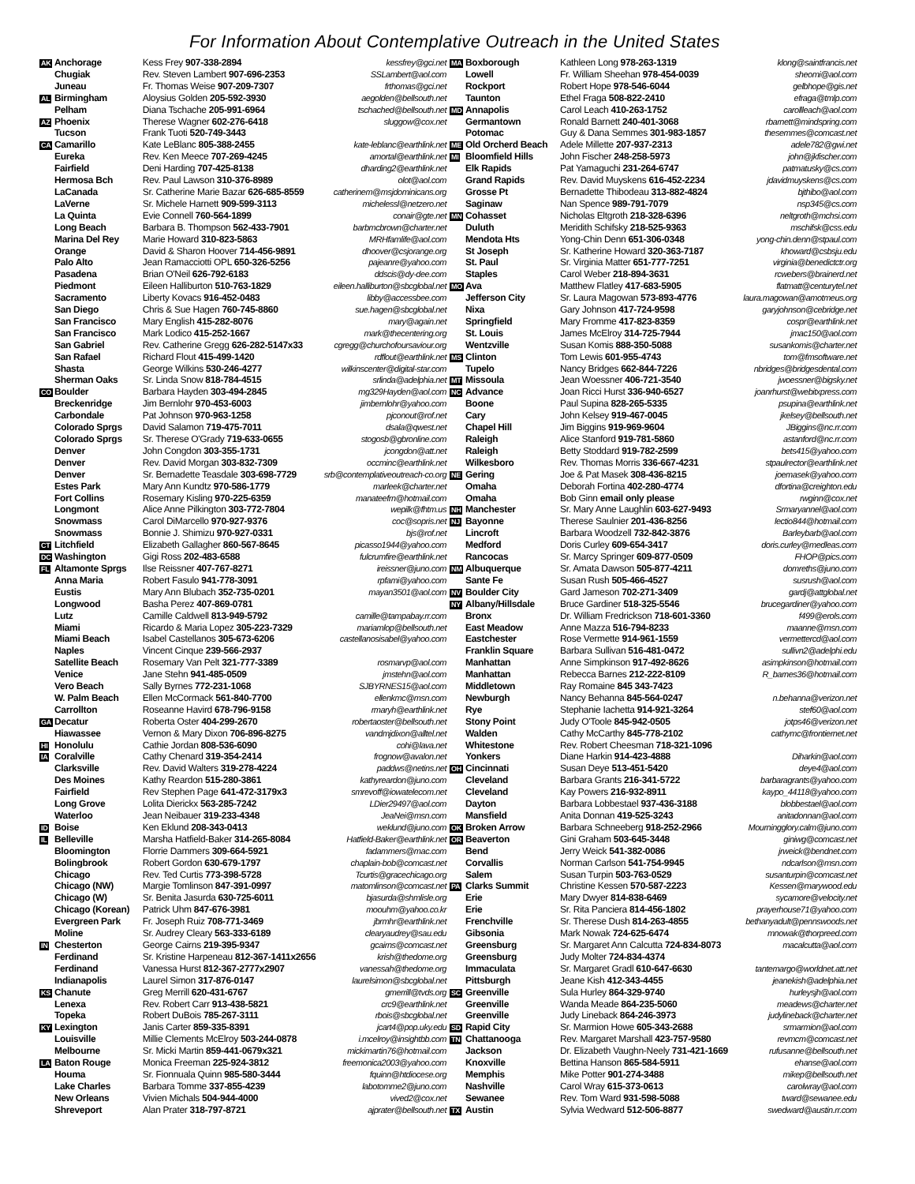For Information About Contemplative Outreach in the United States
| AK | Anchorage | Kess Frey 907-338-2894 | kessfrey@gci.net |
| | Chugiak | Rev. Steven Lambert 907-696-2353 | SSLambert@aol.com |
| | Juneau | Fr. Thomas Weise 907-209-7307 | frthomas@gci.net |
| AL | Birmingham | Aloysius Golden 205-592-3930 | aegolden@bellsouth.net |
| | Pelham | Diana Tschache 205-991-6964 | tschached@bellsouth.net |
| AZ | Phoenix | Therese Wagner 602-276-6418 | sluggow@cox.net |
| | Tucson | Frank Tuoti 520-749-3443 | |
| CA | Camarillo | Kate LeBlanc 805-388-2455 | kate-leblanc@earthlink.net |
| | Eureka | Rev. Ken Meece 707-269-4245 | amortal@earthlink.net |
| | Fairfield | Deni Harding 707-425-8138 | dharding2@earthlink.net |
| | Hermosa Bch | Rev. Paul Lawson 310-376-8989 | olot@aol.com |
| | LaCanada | Sr. Catherine Marie Bazar 626-685-8559 | catherinem@msjdominicans.org |
| | LaVerne | Sr. Michele Harnett 909-599-3113 | michelessl@netzero.net |
| | La Quinta | Evie Connell 760-564-1899 | conair@gte.net |
| | Long Beach | Barbara B. Thompson 562-433-7901 | barbmcbrown@charter.net |
| | Marina Del Rey | Marie Howard 310-823-5863 | MRHfamlife@aol.com |
| | Orange | David & Sharon Hoover 714-456-9891 | dhoover@csjorange.org |
| | Palo Alto | Jean Ramacciotti OPL 650-326-5256 | pajeanre@yahoo.com |
| | Pasadena | Brian O'Neil 626-792-6183 | ddscis@dy-dee.com |
| | Piedmont | Eileen Halliburton 510-763-1829 | eileen.halliburton@sbcglobal.net |
| | Sacramento | Liberty Kovacs 916-452-0483 | libby@accessbee.com |
| | San Diego | Chris & Sue Hagen 760-745-8860 | sue.hagen@sbcglobal.net |
| | San Francisco | Mary English 415-282-8076 | mary@again.net |
| | San Francisco | Mark Lodico 415-252-1667 | mark@thecentering.org |
| | San Gabriel | Rev. Catherine Gregg 626-282-5147x33 | cgregg@churchofoursaviour.org |
| | San Rafael | Richard Flout 415-499-1420 | rdflout@earthlink.net |
| | Shasta | George Wilkins 530-246-4277 | wilkinscenter@digital-star.com |
| | Sherman Oaks | Sr. Linda Snow 818-784-4515 | srlinda@adelphia.net |
| CO | Boulder | Barbara Hayden 303-494-2845 | mg329Hayden@aol.com |
| | Breckenridge | Jim Bernlohr 970-453-6003 | jimbernlohr@yahoo.com |
| | Carbondale | Pat Johnson 970-963-1258 | pjconout@rof.net |
| | Colorado Sprgs | David Salamon 719-475-7011 | dsala@qwest.net |
| | Colorado Sprgs | Sr. Therese O'Grady 719-633-0655 | stogosb@gbronline.com |
| | Denver | John Congdon 303-355-1731 | jcongdon@att.net |
| | Denver | Rev. David Morgan 303-832-7309 | occminc@earthlink.net |
| | Denver | Sr. Bernadette Teasdale 303-698-7729 | srb@contemplativeoutreach-co.org |
| | Estes Park | Mary Ann Kundtz 970-586-1779 | marleek@charter.net |
| | Fort Collins | Rosemary Kisling 970-225-6359 | manateefrn@hotmail.com |
| | Longmont | Alice Anne Pilkington 303-772-7804 | wepilk@fhtm.us |
| | Snowmass | Carol DiMarcello 970-927-9376 | coc@sopris.net |
| | Snowmass | Bonnie J. Shimizu 970-927-0331 | bjs@rof.net |
| CT | Litchfield | Elizabeth Gallagher 860-567-8645 | picasso1944@yahoo.com |
| DC | Washington | Gigi Ross 202-483-6588 | fulcrumfire@earthlink.net |
| FL | Altamonte Sprgs | Ilse Reissner 407-767-8271 | ireissner@juno.com |
| | Anna Maria | Robert Fasulo 941-778-3091 | rpfami@yahoo.com |
| | Eustis | Mary Ann Blubach 352-735-0201 | mayan3501@aol.com |
| | Longwood | Basha Perez 407-869-0781 | |
| | Lutz | Camille Caldwell 813-949-5792 | camille@tampabay.rr.com |
| | Miami | Ricardo & Maria Lopez 305-223-7329 | mariamlop@bellsouth.net |
| | Miami Beach | Isabel Castellanos 305-673-6206 | castellanosisabel@yahoo.com |
| | Naples | Vincent Cinque 239-566-2937 | |
| | Satellite Beach | Rosemary Van Pelt 321-777-3389 | rosmarvp@aol.com |
| | Venice | Jane Stehn 941-485-0509 | jmstehn@aol.com |
| | Vero Beach | Sally Byrnes 772-231-1068 | SJBYRNES15@aol.com |
| | W. Palm Beach | Ellen McCormack 561-840-7700 | ellenkmc@msn.com |
| | Carrollton | Roseanne Havird 678-796-9158 | rmaryh@earthlink.net |
| GA | Decatur | Roberta Oster 404-299-2670 | robertaoster@bellsouth.net |
| | Hiawassee | Vernon & Mary Dixon 706-896-8275 | vandmjdixon@alltel.net |
| HI | Honolulu | Cathie Jordan 808-536-6090 | cohi@lava.net |
| IA | Coralville | Cathy Chenard 319-354-2414 | frognow@avalon.net |
| | Clarksville | Rev. David Walters 319-278-4224 | paddws@netins.net |
| | Des Moines | Kathy Reardon 515-280-3861 | kathyreardon@juno.com |
| | Fairfield | Rev Stephen Page 641-472-3179x3 | smrevoff@iowatelecom.net |
| | Long Grove | Lolita Dierickx 563-285-7242 | LDier29497@aol.com |
| | Waterloo | Jean Neibauer 319-233-4348 | JeaNei@msn.com |
| ID | Boise | Ken Eklund 208-343-0413 | weklund@juno.com |
| IL | Belleville | Marsha Hatfield-Baker 314-265-8084 | Hatfield-Baker@earthlink.net |
| | Bloomington | Florrie Dammers 309-664-5921 | fadammers@mac.com |
| | Bolingbrook | Robert Gordon 630-679-1797 | chaplain-bob@comcast.net |
| | Chicago | Rev. Ted Curtis 773-398-5728 | Tcurtis@gracechicago.org |
| | Chicago (NW) | Margie Tomlinson 847-391-0997 | matomlinson@comcast.net |
| | Chicago (W) | Sr. Benita Jasurda 630-725-6011 | bjasurda@shmlisle.org |
| | Chicago (Korean) | Patrick Uhm 847-676-3981 | moouhm@yahoo.co.kr |
| | Evergreen Park | Fr. Joseph Ruiz 708-771-3469 | jbrmhr@earthlink.net |
| | Moline | Sr. Audrey Cleary 563-333-6189 | clearyaudrey@sau.edu |
| IN | Chesterton | George Cairns 219-395-9347 | gcairns@comcast.net |
| | Ferdinand | Sr. Kristine Harpeneau 812-367-1411x2656 | krish@thedome.org |
| | Ferdinand | Vanessa Hurst 812-367-2777x2907 | vanessah@thedome.org |
| | Indianapolis | Laurel Simon 317-876-0147 | laurelsimon@sbcglobal.net |
| KS | Chanute | Greg Merrill 620-431-6767 | gmerrill@tvds.org |
| | Lenexa | Rev. Robert Carr 913-438-5821 | crc9@earthlink.net |
| | Topeka | Robert DuBois 785-267-3111 | rbois@sbcglobal.net |
| KY | Lexington | Janis Carter 859-335-8391 | jcart4@pop.uky.edu |
| | Louisville | Millie Clements McElroy 503-244-0878 | i.mcelroy@insightbb.com |
| | Melbourne | Sr. Micki Martin 859-441-0679x321 | mickimartin76@hotmail.com |
| LA | Baton Rouge | Monica Freeman 225-924-3812 | freemonica2003@yahoo.com |
| | Houma | Sr. Fionnuala Quinn 985-580-3444 | fquinn@htdiocese.org |
| | Lake Charles | Barbara Tomme 337-855-4239 | labotomme2@juno.com |
| | New Orleans | Vivien Michals 504-944-4000 | vived2@cox.net |
| | Shreveport | Alan Prater 318-797-8721 | ajprater@bellsouth.net |
| MA | Boxborough | Kathleen Long 978-263-1319 | klong@saintfrancis.net |
| | Lowell | Fr. William Sheehan 978-454-0039 | sheomi@aol.com |
| | Rockport | Robert Hope 978-546-6044 | gelbhope@gis.net |
| | Taunton | Ethel Fraga 508-822-2410 | efraga@tmlp.com |
| MD | Annapolis | Carol Leach 410-263-1752 | carollleach@aol.com |
| | Germantown | Ronald Barnett 240-401-3068 | rbarnett@mindspring.com |
| | Potomac | Guy & Dana Semmes 301-983-1857 | thesemmes@comcast.net |
| ME | Old Orcherd Beach | Adele Millette 207-937-2313 | adele782@gwi.net |
| MI | Bloomfield Hills | John Fischer 248-258-5973 | john@jkfischer.com |
| | Elk Rapids | Pat Yamaguchi 231-264-6747 | patmatusky@cs.com |
| | Grand Rapids | Rev. David Muyskens 616-452-2234 | jdavidmuyskens@cs.com |
| | Grosse Pt | Bernadette Thibodeau 313-882-4824 | bjthibo@aol.com |
| | Saginaw | Nan Spence 989-791-7079 | nsp345@cs.com |
| MN | Cohasset | Nicholas Eltgroth 218-328-6396 | neltgroth@mchsi.com |
| | Duluth | Meridith Schifsky 218-525-9363 | mschifsk@css.edu |
| | Mendota Hts | Yong-Chin Denn 651-306-0348 | yong-chin.denn@stpaul.com |
| | St Joseph | Sr. Katherine Howard 320-363-7187 | khoward@csbsju.edu |
| | St. Paul | Sr. Virginia Matter 651-777-7251 | virginia@benedictctr.org |
| | Staples | Carol Weber 218-894-3631 | rcwebers@brainerd.net |
| MO | Ava | Matthew Flatley 417-683-5905 | flatmatt@centurytel.net |
| | Jefferson City | Sr. Laura Magowan 573-893-4776 | laura.magowan@amotmeus.org |
| | Nixa | Gary Johnson 417-724-9598 | garyjohnson@cebridge.net |
| | Springfield | Mary Fromme 417-823-8359 | cospr@earthlink.net |
| | St. Louis | James McElroy 314-725-7944 | jmac150@aol.com |
| | Wentzville | Susan Komis 888-350-5088 | susankomis@charter.net |
| MS | Clinton | Tom Lewis 601-955-4743 | tom@fmsoftware.net |
| | Tupelo | Nancy Bridges 662-844-7226 | nbridges@bridgesdental.com |
| MT | Missoula | Jean Woessner 406-721-3540 | jwoessner@bigsky.net |
| NC | Advance | Joan Ricci Hurst 336-940-6527 | joanrhurst@webitxpress.com |
| | Boone | Paul Supina 828-265-5335 | psupina@earthlink.net |
| | Cary | John Kelsey 919-467-0045 | jkelsey@bellsouth.net |
| | Chapel Hill | Jim Biggins 919-969-9604 | JBiggins@nc.rr.com |
| | Raleigh | Alice Stanford 919-781-5860 | astanford@nc.rr.com |
| | Raleigh | Betty Stoddard 919-782-2599 | bets415@yahoo.com |
| | Wilkesboro | Rev. Thomas Morris 336-667-4231 | stpaulrector@earthlink.net |
| NE | Gering | Joe & Pat Masek 308-436-8215 | joemasek@yahoo.com |
| | Omaha | Deborah Fortina 402-280-4774 | dfortina@creighton.edu |
| | Omaha | Bob Ginn email only please | rwginn@cox.net |
| NH | Manchester | Sr. Mary Anne Laughlin 603-627-9493 | Srmaryannel@aol.com |
| NJ | Bayonne | Therese Saulnier 201-436-8256 | lectio844@hotmail.com |
| | Lincroft | Barbara Woodzell 732-842-3876 | Barleybarb@aol.com |
| | Medford | Doris Curley 609-654-3417 | doris.curley@medleas.com |
| | Rancocas | Sr. Marcy Springer 609-877-0509 | FHOP@pics.com |
| NM | Albuquerque | Sr. Amata Dawson 505-877-4211 | domreths@juno.com |
| | Sante Fe | Susan Rush 505-466-4527 | susrush@aol.com |
| NV | Boulder City | Gard Jameson 702-271-3409 | gardj@attglobal.net |
| NY | Albany/Hillsdale | Bruce Gardiner 518-325-5546 | brucegardiner@yahoo.com |
| | Bronx | Dr. William Fredrickson 718-601-3360 | f499@erols.com |
| | East Meadow | Anne Mazza 516-794-8233 | maanne@msn.com |
| | Eastchester | Rose Vermette 914-961-1559 | vermettercd@aol.com |
| | Franklin Square | Barbara Sullivan 516-481-0472 | sullivn2@adelphi.edu |
| | Manhattan | Anne Simpkinson 917-492-8626 | asimpkinson@hotmail.com |
| | Manhattan | Rebecca Barnes 212-222-8109 | R_barnes36@hotmail.com |
| | Middletown | Ray Romaine 845 343-7423 | |
| | Newburgh | Nancy Behanna 845-564-0247 | n.behanna@verizon.net |
| | Rye | Stephanie Iachetta 914-921-3264 | stef60@aol.com |
| | Stony Point | Judy O'Toole 845-942-0505 | jotps46@verizon.net |
| | Walden | Cathy McCarthy 845-778-2102 | cathymc@frontiernet.net |
| | Whitestone | Rev. Robert Cheesman 718-321-1096 | |
| | Yonkers | Diane Harkin 914-423-4888 | Diharkin@aol.com |
| OH | Cincinnati | Susan Deye 513-451-5420 | deye4@aol.com |
| | Cleveland | Barbara Grants 216-341-5722 | barbaragrants@yahoo.com |
| | Cleveland | Kay Powers 216-932-8911 | kaypo_44118@yahoo.com |
| | Dayton | Barbara Lobbestael 937-436-3188 | blobbestael@aol.com |
| | Mansfield | Anita Donnan 419-525-3243 | anitadonnan@aol.com |
| OK | Broken Arrow | Barbara Schneeberg 918-252-2966 | Mourningglory.calm@juno.com |
| OR | Beaverton | Gini Graham 503-645-3448 | giniwg@comcast.net |
| | Bend | Jerry Weick 541-382-0086 | jrweick@bendnet.com |
| | Corvallis | Norman Carlson 541-754-9945 | ndcarlson@msn.com |
| | Salem | Susan Turpin 503-763-0529 | susanturpin@comcast.net |
| PA | Clarks Summit | Christine Kessen 570-587-2223 | Kessen@marywood.edu |
| | Erie | Mary Dwyer 814-838-6469 | sycamore@velocity.net |
| | Erie | Sr. Rita Panciera 814-456-1802 | prayerhouse71@yahoo.com |
| | Frenchville | Sr. Therese Dush 814-263-4855 | bethanyadult@pennswoods.net |
| | Gibsonia | Mark Nowak 724-625-6474 | mnowak@thorpreed.com |
| | Greensburg | Sr. Margaret Ann Calcutta 724-834-8073 | macalcutta@aol.com |
| | Greensburg | Judy Molter 724-834-4374 | |
| | Immaculata | Sr. Margaret Gradl 610-647-6630 | tantemargo@worldnet.att.net |
| | Pittsburgh | Jeane Kish 412-343-4455 | jeanekish@adelphia.net |
| SC | Greenville | Sula Hurley 864-329-9740 | hurleysjh@aol.com |
| | Greenville | Wanda Meade 864-235-5060 | meadews@charter.net |
| | Greenville | Judy Lineback 864-246-3973 | judylineback@charter.net |
| SD | Rapid City | Sr. Marmion Howe 605-343-2688 | srmarmion@aol.com |
| TN | Chattanooga | Rev. Margaret Marshall 423-757-9580 | revmcm@comcast.net |
| | Jackson | Dr. Elizabeth Vaughn-Neely 731-421-1669 | rufusanne@bellsouth.net |
| | Knoxville | Bettina Hanson 865-584-5911 | ehanse@aol.com |
| | Memphis | Mike Potter 901-274-3488 | mikep@bellsouth.net |
| | Nashville | Carol Wray 615-373-0613 | carolwray@aol.com |
| | Sewanee | Rev. Tom Ward 931-598-5088 | tward@sewanee.edu |
| TX | Austin | Sylvia Wedward 512-506-8877 | swedward@austin.rr.com |